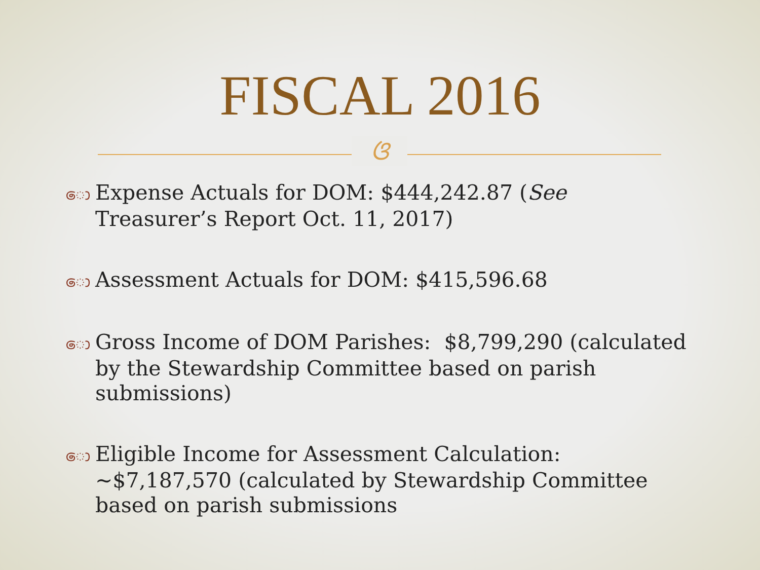FISCAL 2016
ଓ
ො Expense Actuals for DOM: $444,242.87 (See Treasurer’s Report Oct. 11, 2017)
ො Assessment Actuals for DOM: $415,596.68
ො Gross Income of DOM Parishes: $8,799,290 (calculated by the Stewardship Committee based on parish submissions)
ො Eligible Income for Assessment Calculation: ~$7,187,570 (calculated by Stewardship Committee based on parish submissions